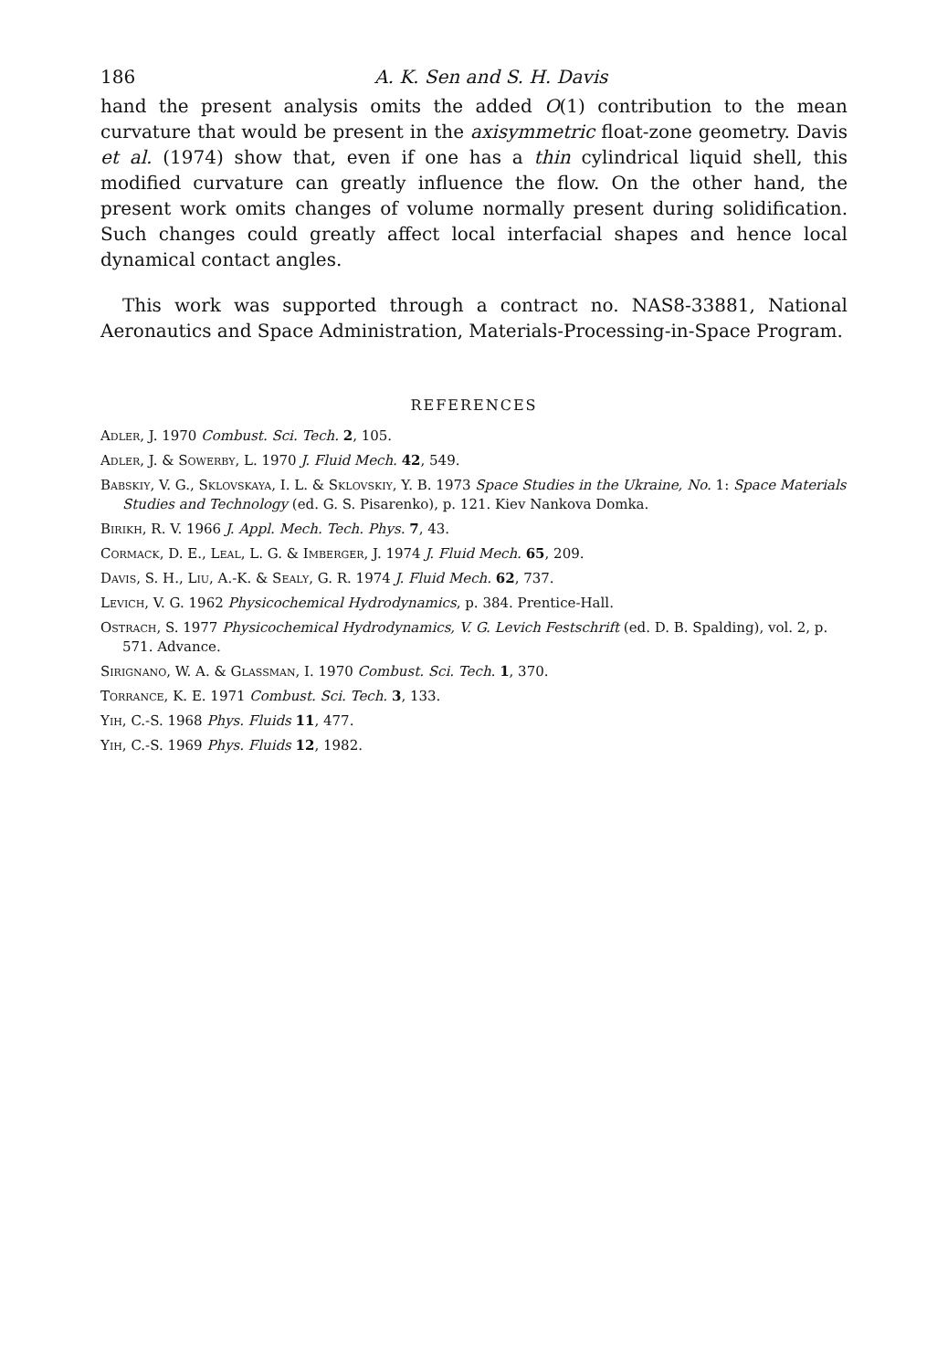186 A. K. Sen and S. H. Davis
hand the present analysis omits the added O(1) contribution to the mean curvature that would be present in the axisymmetric float-zone geometry. Davis et al. (1974) show that, even if one has a thin cylindrical liquid shell, this modified curvature can greatly influence the flow. On the other hand, the present work omits changes of volume normally present during solidification. Such changes could greatly affect local interfacial shapes and hence local dynamical contact angles.
This work was supported through a contract no. NAS8-33881, National Aeronautics and Space Administration, Materials-Processing-in-Space Program.
REFERENCES
Adler, J. 1970 Combust. Sci. Tech. 2, 105.
Adler, J. & Sowerby, L. 1970 J. Fluid Mech. 42, 549.
Babskiy, V. G., Sklovskaya, I. L. & Sklovskiy, Y. B. 1973 Space Studies in the Ukraine, No. 1: Space Materials Studies and Technology (ed. G. S. Pisarenko), p. 121. Kiev Nankova Domka.
Birikh, R. V. 1966 J. Appl. Mech. Tech. Phys. 7, 43.
Cormack, D. E., Leal, L. G. & Imberger, J. 1974 J. Fluid Mech. 65, 209.
Davis, S. H., Liu, A.-K. & Sealy, G. R. 1974 J. Fluid Mech. 62, 737.
Levich, V. G. 1962 Physicochemical Hydrodynamics, p. 384. Prentice-Hall.
Ostrach, S. 1977 Physicochemical Hydrodynamics, V. G. Levich Festschrift (ed. D. B. Spalding), vol. 2, p. 571. Advance.
Sirignano, W. A. & Glassman, I. 1970 Combust. Sci. Tech. 1, 370.
Torrance, K. E. 1971 Combust. Sci. Tech. 3, 133.
Yih, C.-S. 1968 Phys. Fluids 11, 477.
Yih, C.-S. 1969 Phys. Fluids 12, 1982.